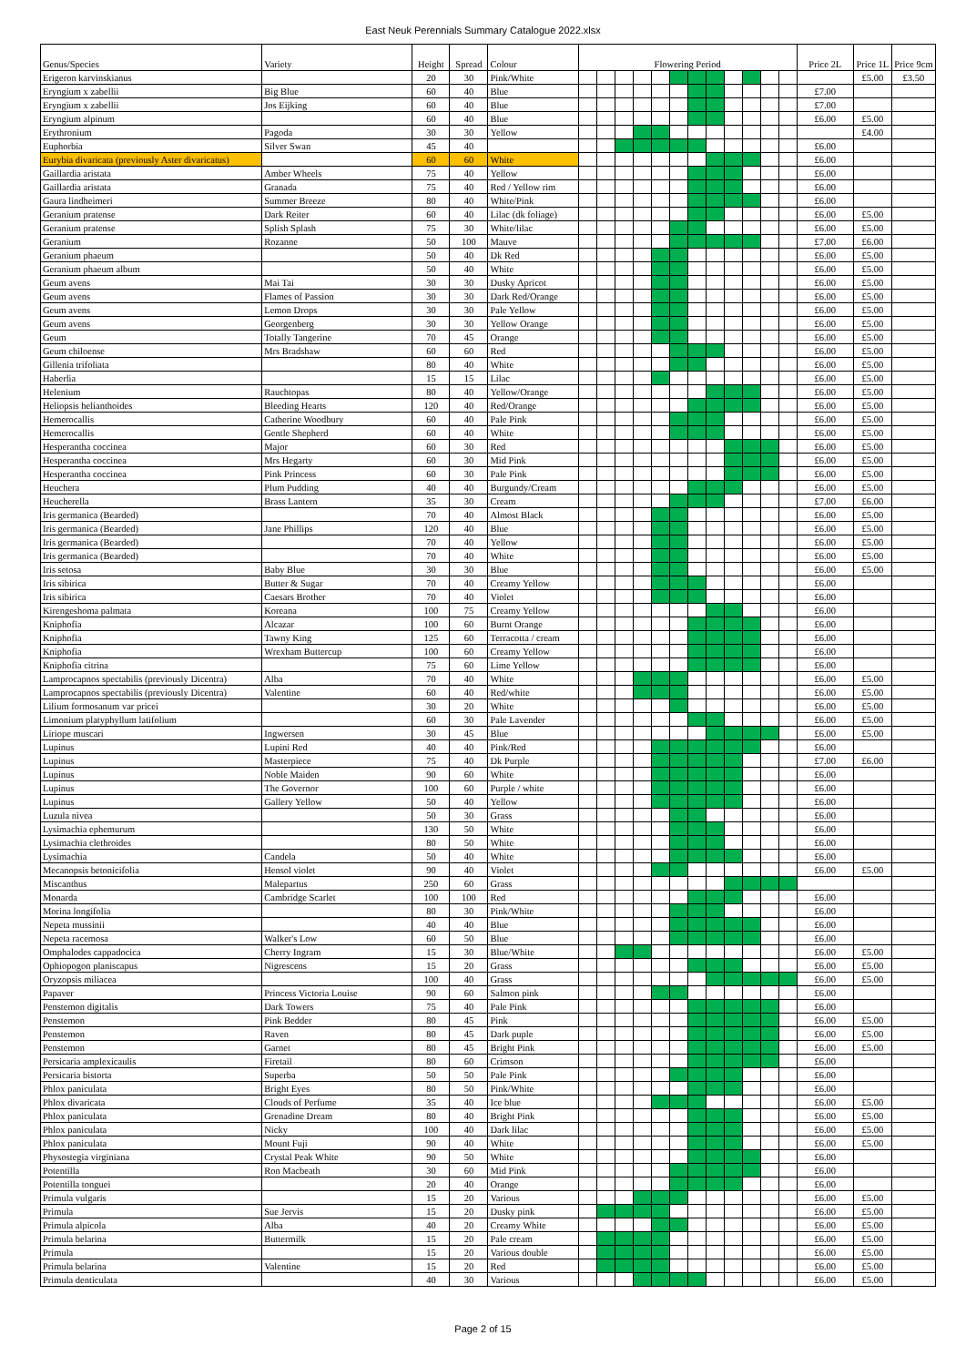East Neuk Perennials Summary Catalogue 2022.xlsx
| Genus/Species | Variety | Height | Spread | Colour | Flowering Period | | | | | | | | | | | | Price 2L | Price 1L | Price 9cm |
| --- | --- | --- | --- | --- | --- | --- | --- | --- | --- | --- | --- | --- | --- | --- | --- | --- | --- | --- | --- |
| Erigeron karvinskianus | | 20 | 30 | Pink/White | | | | | | | | | | | | | | £5.00 | £3.50 |
| Eryngium x zabellii | Big Blue | 60 | 40 | Blue | | | | | | | | | | | | | £7.00 | | |
| Eryngium x zabellii | Jos Eijking | 60 | 40 | Blue | | | | | | | | | | | | | £7.00 | | |
| Eryngium alpinum | | 60 | 40 | Blue | | | | | | | | | | | | | £6.00 | £5.00 | |
| Erythronium | Pagoda | 30 | 30 | Yellow | | | | | | | | | | | | | | £4.00 | |
| Euphorbia | Silver Swan | 45 | 40 | | | | | | | | | | | | | | £6.00 | | |
| Eurybia divaricata (previously Aster divaricatus) | | 60 | 60 | White | | | | | | | | | | | | | £6.00 | | |
| Gaillardia aristata | Amber Wheels | 75 | 40 | Yellow | | | | | | | | | | | | | £6.00 | | |
| Gaillardia aristata | Granada | 75 | 40 | Red / Yellow rim | | | | | | | | | | | | | £6.00 | | |
| Gaura lindheimeri | Summer Breeze | 80 | 40 | White/Pink | | | | | | | | | | | | | £6.00 | | |
| Geranium pratense | Dark Reiter | 60 | 40 | Lilac (dk foliage) | | | | | | | | | | | | | £6.00 | £5.00 | |
| Geranium pratense | Splish Splash | 75 | 30 | White/lilac | | | | | | | | | | | | | £6.00 | £5.00 | |
| Geranium | Rozanne | 50 | 100 | Mauve | | | | | | | | | | | | | £7.00 | £6.00 | |
| Geranium phaeum | | 50 | 40 | Dk Red | | | | | | | | | | | | | £6.00 | £5.00 | |
| Geranium phaeum album | | 50 | 40 | White | | | | | | | | | | | | | £6.00 | £5.00 | |
| Geum avens | Mai Tai | 30 | 30 | Dusky Apricot | | | | | | | | | | | | | £6.00 | £5.00 | |
| Geum avens | Flames of Passion | 30 | 30 | Dark Red/Orange | | | | | | | | | | | | | £6.00 | £5.00 | |
| Geum avens | Lemon Drops | 30 | 30 | Pale Yellow | | | | | | | | | | | | | £6.00 | £5.00 | |
| Geum avens | Georgenberg | 30 | 30 | Yellow Orange | | | | | | | | | | | | | £6.00 | £5.00 | |
| Geum | Totally Tangerine | 70 | 45 | Orange | | | | | | | | | | | | | £6.00 | £5.00 | |
| Geum chiloense | Mrs Bradshaw | 60 | 60 | Red | | | | | | | | | | | | | £6.00 | £5.00 | |
| Gillenia trifoliata | | 80 | 40 | White | | | | | | | | | | | | | £6.00 | £5.00 | |
| Haberlia | | 15 | 15 | Lilac | | | | | | | | | | | | | £6.00 | £5.00 | |
| Helenium | Rauchtopas | 80 | 40 | Yellow/Orange | | | | | | | | | | | | | £6.00 | £5.00 | |
| Heliopsis helianthoides | Bleeding Hearts | 120 | 40 | Red/Orange | | | | | | | | | | | | | £6.00 | £5.00 | |
| Hemerocallis | Catherine Woodbury | 60 | 40 | Pale Pink | | | | | | | | | | | | | £6.00 | £5.00 | |
| Hemerocallis | Gentle Shepherd | 60 | 40 | White | | | | | | | | | | | | | £6.00 | £5.00 | |
| Hesperantha coccinea | Major | 60 | 30 | Red | | | | | | | | | | | | | £6.00 | £5.00 | |
| Hesperantha coccinea | Mrs Hegarty | 60 | 30 | Mid Pink | | | | | | | | | | | | | £6.00 | £5.00 | |
| Hesperantha coccinea | Pink Princess | 60 | 30 | Pale Pink | | | | | | | | | | | | | £6.00 | £5.00 | |
| Heuchera | Plum Pudding | 40 | 40 | Burgundy/Cream | | | | | | | | | | | | | £6.00 | £5.00 | |
| Heucherella | Brass Lantern | 35 | 30 | Cream | | | | | | | | | | | | | £7.00 | £6.00 | |
| Iris germanica (Bearded) | | 70 | 40 | Almost Black | | | | | | | | | | | | | £6.00 | £5.00 | |
| Iris germanica (Bearded) | Jane Phillips | 120 | 40 | Blue | | | | | | | | | | | | | £6.00 | £5.00 | |
| Iris germanica (Bearded) | | 70 | 40 | Yellow | | | | | | | | | | | | | £6.00 | £5.00 | |
| Iris germanica (Bearded) | | 70 | 40 | White | | | | | | | | | | | | | £6.00 | £5.00 | |
| Iris setosa | Baby Blue | 30 | 30 | Blue | | | | | | | | | | | | | £6.00 | £5.00 | |
| Iris sibirica | Butter & Sugar | 70 | 40 | Creamy Yellow | | | | | | | | | | | | | £6.00 | | |
| Iris sibirica | Caesars Brother | 70 | 40 | Violet | | | | | | | | | | | | | £6.00 | | |
| Kirengeshoma palmata | Koreana | 100 | 75 | Creamy Yellow | | | | | | | | | | | | | £6.00 | | |
| Kniphofia | Alcazar | 100 | 60 | Burnt Orange | | | | | | | | | | | | | £6.00 | | |
| Kniphofia | Tawny King | 125 | 60 | Terracotta / cream | | | | | | | | | | | | | £6.00 | | |
| Kniphofia | Wrexham Buttercup | 100 | 60 | Creamy Yellow | | | | | | | | | | | | | £6.00 | | |
| Kniphofia citrina | | 75 | 60 | Lime Yellow | | | | | | | | | | | | | £6.00 | | |
| Lamprocapnos spectabilis (previously Dicentra) | Alba | 70 | 40 | White | | | | | | | | | | | | | £6.00 | £5.00 | |
| Lamprocapnos spectabilis (previously Dicentra) | Valentine | 60 | 40 | Red/white | | | | | | | | | | | | | £6.00 | £5.00 | |
| Lilium formosanum var pricei | | 30 | 20 | White | | | | | | | | | | | | | £6.00 | £5.00 | |
| Limonium platyphyllum latifolium | | 60 | 30 | Pale Lavender | | | | | | | | | | | | | £6.00 | £5.00 | |
| Liriope muscari | Ingwersen | 30 | 45 | Blue | | | | | | | | | | | | | £6.00 | £5.00 | |
| Lupinus | Lupini Red | 40 | 40 | Pink/Red | | | | | | | | | | | | | £6.00 | | |
| Lupinus | Masterpiece | 75 | 40 | Dk Purple | | | | | | | | | | | | | £7.00 | £6.00 | |
| Lupinus | Noble Maiden | 90 | 60 | White | | | | | | | | | | | | | £6.00 | | |
| Lupinus | The Governor | 100 | 60 | Purple / white | | | | | | | | | | | | | £6.00 | | |
| Lupinus | Gallery Yellow | 50 | 40 | Yellow | | | | | | | | | | | | | £6.00 | | |
| Luzula nivea | | 50 | 30 | Grass | | | | | | | | | | | | | £6.00 | | |
| Lysimachia ephemurum | | 130 | 50 | White | | | | | | | | | | | | | £6.00 | | |
| Lysimachia clethroides | | 80 | 50 | White | | | | | | | | | | | | | £6.00 | | |
| Lysimachia | Candela | 50 | 40 | White | | | | | | | | | | | | | £6.00 | | |
| Mecanopsis betonicifolia | Hensol violet | 90 | 40 | Violet | | | | | | | | | | | | | £6.00 | £5.00 | |
| Miscanthus | Malepartus | 250 | 60 | Grass | | | | | | | | | | | | | | | |
| Monarda | Cambridge Scarlet | 100 | 100 | Red | | | | | | | | | | | | | £6.00 | | |
| Morina longifolia | | 80 | 30 | Pink/White | | | | | | | | | | | | | £6.00 | | |
| Nepeta mussinii | | 40 | 40 | Blue | | | | | | | | | | | | | £6.00 | | |
| Nepeta racemosa | Walker's Low | 60 | 50 | Blue | | | | | | | | | | | | | £6.00 | | |
| Omphalodes cappadocica | Cherry Ingram | 15 | 30 | Blue/White | | | | | | | | | | | | | £6.00 | £5.00 | |
| Ophiopogon planiscapus | Nigrescens | 15 | 20 | Grass | | | | | | | | | | | | | £6.00 | £5.00 | |
| Oryzopsis miliacea | | 100 | 40 | Grass | | | | | | | | | | | | | £6.00 | £5.00 | |
| Papaver | Princess Victoria Louise | 90 | 60 | Salmon pink | | | | | | | | | | | | | £6.00 | | |
| Penstemon digitalis | Dark Towers | 75 | 40 | Pale Pink | | | | | | | | | | | | | £6.00 | | |
| Penstemon | Pink Bedder | 80 | 45 | Pink | | | | | | | | | | | | | £6.00 | £5.00 | |
| Penstemon | Raven | 80 | 45 | Dark puple | | | | | | | | | | | | | £6.00 | £5.00 | |
| Penstemon | Garnet | 80 | 45 | Bright Pink | | | | | | | | | | | | | £6.00 | £5.00 | |
| Persicaria amplexicaulis | Firetail | 80 | 60 | Crimson | | | | | | | | | | | | | £6.00 | | |
| Persicaria bistorta | Superba | 50 | 50 | Pale Pink | | | | | | | | | | | | | £6.00 | | |
| Phlox paniculata | Bright Eyes | 80 | 50 | Pink/White | | | | | | | | | | | | | £6.00 | | |
| Phlox divaricata | Clouds of Perfume | 35 | 40 | Ice blue | | | | | | | | | | | | | £6.00 | £5.00 | |
| Phlox paniculata | Grenadine Dream | 80 | 40 | Bright Pink | | | | | | | | | | | | | £6.00 | £5.00 | |
| Phlox paniculata | Nicky | 100 | 40 | Dark lilac | | | | | | | | | | | | | £6.00 | £5.00 | |
| Phlox paniculata | Mount Fuji | 90 | 40 | White | | | | | | | | | | | | | £6.00 | £5.00 | |
| Physostegia virginiana | Crystal Peak White | 90 | 50 | White | | | | | | | | | | | | | £6.00 | | |
| Potentilla | Ron Macbeath | 30 | 60 | Mid Pink | | | | | | | | | | | | | £6.00 | | |
| Potentilla tonguei | | 20 | 40 | Orange | | | | | | | | | | | | | £6.00 | | |
| Primula vulgaris | | 15 | 20 | Various | | | | | | | | | | | | | £6.00 | £5.00 | |
| Primula | Sue Jervis | 15 | 20 | Dusky pink | | | | | | | | | | | | | £6.00 | £5.00 | |
| Primula alpicola | Alba | 40 | 20 | Creamy White | | | | | | | | | | | | | £6.00 | £5.00 | |
| Primula belarina | Buttermilk | 15 | 20 | Pale cream | | | | | | | | | | | | | £6.00 | £5.00 | |
| Primula | | 15 | 20 | Various double | | | | | | | | | | | | | £6.00 | £5.00 | |
| Primula belarina | Valentine | 15 | 20 | Red | | | | | | | | | | | | | £6.00 | £5.00 | |
| Primula denticulata | | 40 | 30 | Various | | | | | | | | | | | | | £6.00 | £5.00 | |
Page 2 of 15